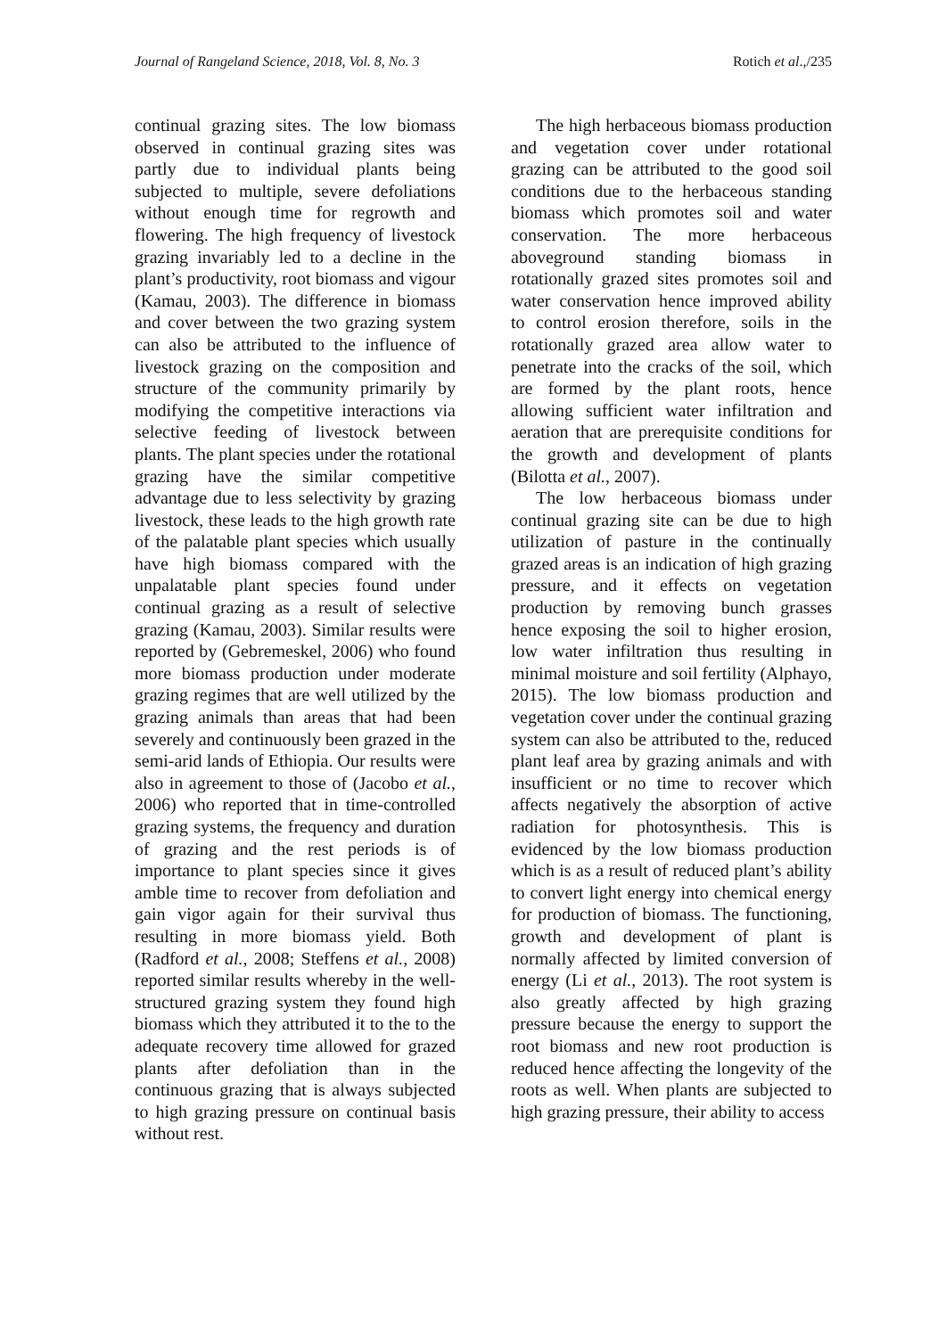Journal of Rangeland Science, 2018, Vol. 8, No. 3 Rotich et al.,/235
continual grazing sites. The low biomass observed in continual grazing sites was partly due to individual plants being subjected to multiple, severe defoliations without enough time for regrowth and flowering. The high frequency of livestock grazing invariably led to a decline in the plant’s productivity, root biomass and vigour (Kamau, 2003). The difference in biomass and cover between the two grazing system can also be attributed to the influence of livestock grazing on the composition and structure of the community primarily by modifying the competitive interactions via selective feeding of livestock between plants. The plant species under the rotational grazing have the similar competitive advantage due to less selectivity by grazing livestock, these leads to the high growth rate of the palatable plant species which usually have high biomass compared with the unpalatable plant species found under continual grazing as a result of selective grazing (Kamau, 2003). Similar results were reported by (Gebremeskel, 2006) who found more biomass production under moderate grazing regimes that are well utilized by the grazing animals than areas that had been severely and continuously been grazed in the semi-arid lands of Ethiopia. Our results were also in agreement to those of (Jacobo et al., 2006) who reported that in time-controlled grazing systems, the frequency and duration of grazing and the rest periods is of importance to plant species since it gives amble time to recover from defoliation and gain vigor again for their survival thus resulting in more biomass yield. Both (Radford et al., 2008; Steffens et al., 2008) reported similar results whereby in the well-structured grazing system they found high biomass which they attributed it to the to the adequate recovery time allowed for grazed plants after defoliation than in the continuous grazing that is always subjected to high grazing pressure on continual basis without rest.
The high herbaceous biomass production and vegetation cover under rotational grazing can be attributed to the good soil conditions due to the herbaceous standing biomass which promotes soil and water conservation. The more herbaceous aboveground standing biomass in rotationally grazed sites promotes soil and water conservation hence improved ability to control erosion therefore, soils in the rotationally grazed area allow water to penetrate into the cracks of the soil, which are formed by the plant roots, hence allowing sufficient water infiltration and aeration that are prerequisite conditions for the growth and development of plants (Bilotta et al., 2007).
The low herbaceous biomass under continual grazing site can be due to high utilization of pasture in the continually grazed areas is an indication of high grazing pressure, and it effects on vegetation production by removing bunch grasses hence exposing the soil to higher erosion, low water infiltration thus resulting in minimal moisture and soil fertility (Alphayo, 2015). The low biomass production and vegetation cover under the continual grazing system can also be attributed to the, reduced plant leaf area by grazing animals and with insufficient or no time to recover which affects negatively the absorption of active radiation for photosynthesis. This is evidenced by the low biomass production which is as a result of reduced plant’s ability to convert light energy into chemical energy for production of biomass. The functioning, growth and development of plant is normally affected by limited conversion of energy (Li et al., 2013). The root system is also greatly affected by high grazing pressure because the energy to support the root biomass and new root production is reduced hence affecting the longevity of the roots as well. When plants are subjected to high grazing pressure, their ability to access